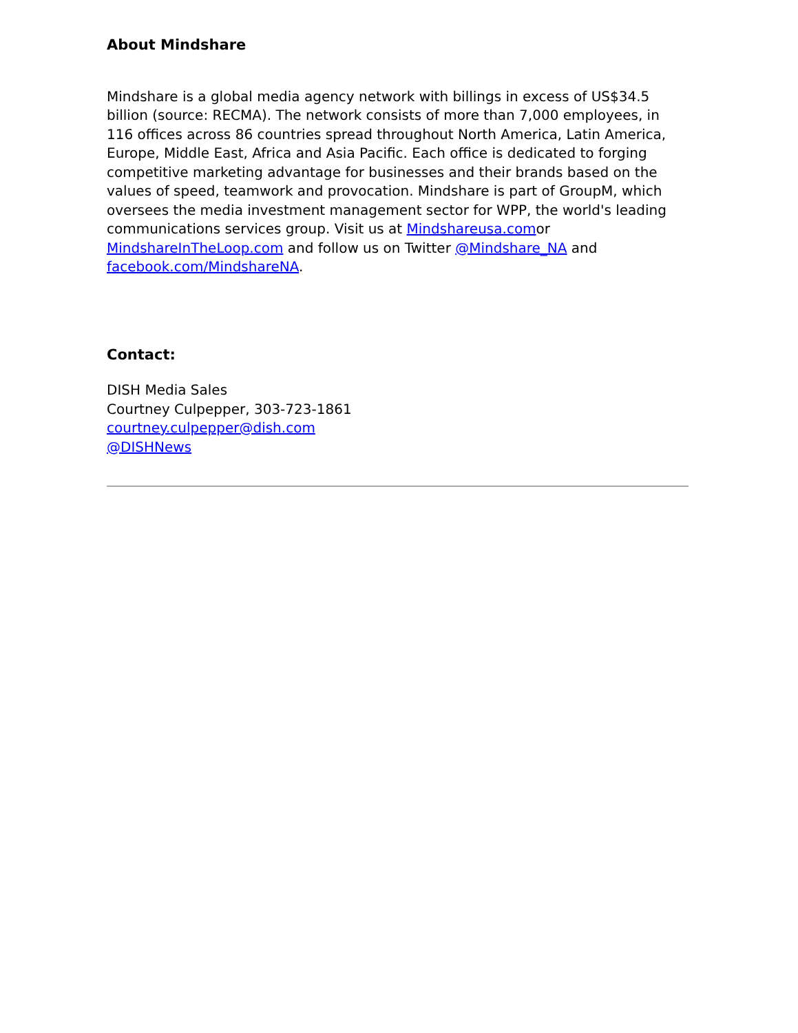About Mindshare
Mindshare is a global media agency network with billings in excess of US$34.5 billion (source: RECMA). The network consists of more than 7,000 employees, in 116 offices across 86 countries spread throughout North America, Latin America, Europe, Middle East, Africa and Asia Pacific. Each office is dedicated to forging competitive marketing advantage for businesses and their brands based on the values of speed, teamwork and provocation. Mindshare is part of GroupM, which oversees the media investment management sector for WPP, the world's leading communications services group. Visit us at Mindshareusa.comor MindshareInTheLoop.com and follow us on Twitter @Mindshare_NA and facebook.com/MindshareNA.
Contact:
DISH Media Sales
Courtney Culpepper, 303-723-1861
courtney.culpepper@dish.com
@DISHNews